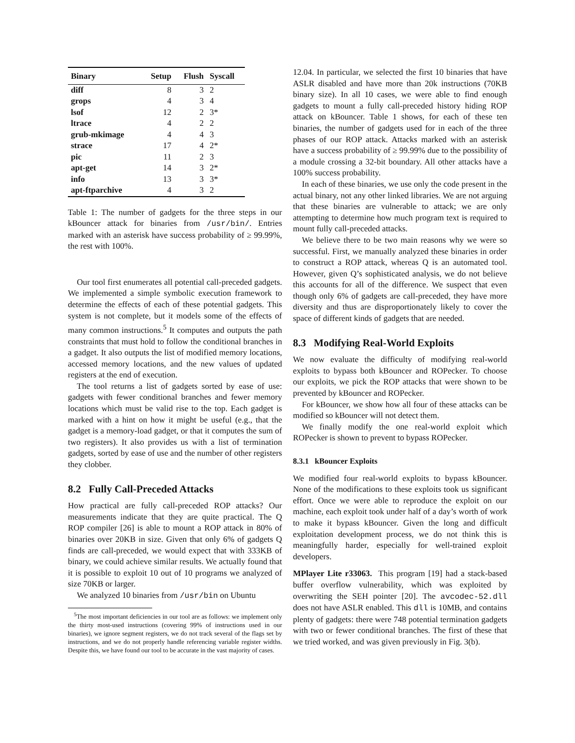| Binary | Setup | Flush | Syscall |
| --- | --- | --- | --- |
| diff | 8 | 3 | 2 |
| grops | 4 | 3 | 4 |
| lsof | 12 | 2 | 3* |
| ltrace | 4 | 2 | 2 |
| grub-mkimage | 4 | 4 | 3 |
| strace | 17 | 4 | 2* |
| pic | 11 | 2 | 3 |
| apt-get | 14 | 3 | 2* |
| info | 13 | 3 | 3* |
| apt-ftparchive | 4 | 3 | 2 |
Table 1: The number of gadgets for the three steps in our kBouncer attack for binaries from /usr/bin/. Entries marked with an asterisk have success probability of ≥ 99.99%, the rest with 100%.
Our tool first enumerates all potential call-preceded gadgets. We implemented a simple symbolic execution framework to determine the effects of each of these potential gadgets. This system is not complete, but it models some of the effects of many common instructions.<sup>5</sup> It computes and outputs the path constraints that must hold to follow the conditional branches in a gadget. It also outputs the list of modified memory locations, accessed memory locations, and the new values of updated registers at the end of execution.
The tool returns a list of gadgets sorted by ease of use: gadgets with fewer conditional branches and fewer memory locations which must be valid rise to the top. Each gadget is marked with a hint on how it might be useful (e.g., that the gadget is a memory-load gadget, or that it computes the sum of two registers). It also provides us with a list of termination gadgets, sorted by ease of use and the number of other registers they clobber.
8.2 Fully Call-Preceded Attacks
How practical are fully call-preceded ROP attacks? Our measurements indicate that they are quite practical. The Q ROP compiler [26] is able to mount a ROP attack in 80% of binaries over 20KB in size. Given that only 6% of gadgets Q finds are call-preceded, we would expect that with 333KB of binary, we could achieve similar results. We actually found that it is possible to exploit 10 out of 10 programs we analyzed of size 70KB or larger.
We analyzed 10 binaries from /usr/bin on Ubuntu
<sup>5</sup> The most important deficiencies in our tool are as follows: we implement only the thirty most-used instructions (covering 99% of instructions used in our binaries), we ignore segment registers, we do not track several of the flags set by instructions, and we do not properly handle referencing variable register widths. Despite this, we have found our tool to be accurate in the vast majority of cases.
12.04. In particular, we selected the first 10 binaries that have ASLR disabled and have more than 20k instructions (70KB binary size). In all 10 cases, we were able to find enough gadgets to mount a fully call-preceded history hiding ROP attack on kBouncer. Table 1 shows, for each of these ten binaries, the number of gadgets used for in each of the three phases of our ROP attack. Attacks marked with an asterisk have a success probability of ≥ 99.99% due to the possibility of a module crossing a 32-bit boundary. All other attacks have a 100% success probability.
In each of these binaries, we use only the code present in the actual binary, not any other linked libraries. We are not arguing that these binaries are vulnerable to attack; we are only attempting to determine how much program text is required to mount fully call-preceded attacks.
We believe there to be two main reasons why we were so successful. First, we manually analyzed these binaries in order to construct a ROP attack, whereas Q is an automated tool. However, given Q’s sophisticated analysis, we do not believe this accounts for all of the difference. We suspect that even though only 6% of gadgets are call-preceded, they have more diversity and thus are disproportionately likely to cover the space of different kinds of gadgets that are needed.
8.3 Modifying Real-World Exploits
We now evaluate the difficulty of modifying real-world exploits to bypass both kBouncer and ROPecker. To choose our exploits, we pick the ROP attacks that were shown to be prevented by kBouncer and ROPecker.
For kBouncer, we show how all four of these attacks can be modified so kBouncer will not detect them.
We finally modify the one real-world exploit which ROPecker is shown to prevent to bypass ROPecker.
8.3.1 kBouncer Exploits
We modified four real-world exploits to bypass kBouncer. None of the modifications to these exploits took us significant effort. Once we were able to reproduce the exploit on our machine, each exploit took under half of a day’s worth of work to make it bypass kBouncer. Given the long and difficult exploitation development process, we do not think this is meaningfully harder, especially for well-trained exploit developers.
MPlayer Lite r33063. This program [19] had a stack-based buffer overflow vulnerability, which was exploited by overwriting the SEH pointer [20]. The avcodec-52.dll does not have ASLR enabled. This dll is 10MB, and contains plenty of gadgets: there were 748 potential termination gadgets with two or fewer conditional branches. The first of these that we tried worked, and was given previously in Fig. 3(b).